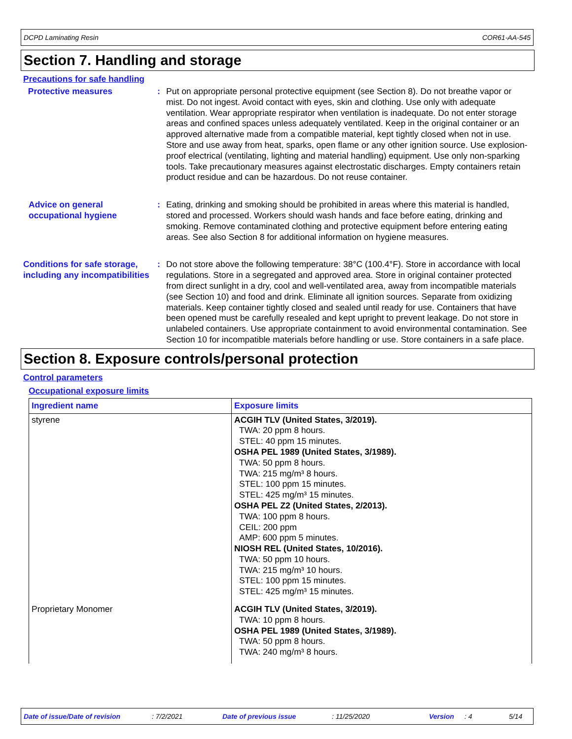DCPD Laminating Resin COR61-AA-545
Section 7. Handling and storage
Precautions for safe handling
Protective measures : Put on appropriate personal protective equipment (see Section 8). Do not breathe vapor or mist. Do not ingest. Avoid contact with eyes, skin and clothing. Use only with adequate ventilation. Wear appropriate respirator when ventilation is inadequate. Do not enter storage areas and confined spaces unless adequately ventilated. Keep in the original container or an approved alternative made from a compatible material, kept tightly closed when not in use. Store and use away from heat, sparks, open flame or any other ignition source. Use explosion-proof electrical (ventilating, lighting and material handling) equipment. Use only non-sparking tools. Take precautionary measures against electrostatic discharges. Empty containers retain product residue and can be hazardous. Do not reuse container.
Advice on general occupational hygiene
: Eating, drinking and smoking should be prohibited in areas where this material is handled, stored and processed. Workers should wash hands and face before eating, drinking and smoking. Remove contaminated clothing and protective equipment before entering eating areas. See also Section 8 for additional information on hygiene measures.
Conditions for safe storage, including any incompatibilities
: Do not store above the following temperature: 38°C (100.4°F). Store in accordance with local regulations. Store in a segregated and approved area. Store in original container protected from direct sunlight in a dry, cool and well-ventilated area, away from incompatible materials (see Section 10) and food and drink. Eliminate all ignition sources. Separate from oxidizing materials. Keep container tightly closed and sealed until ready for use. Containers that have been opened must be carefully resealed and kept upright to prevent leakage. Do not store in unlabeled containers. Use appropriate containment to avoid environmental contamination. See Section 10 for incompatible materials before handling or use. Store containers in a safe place.
Section 8. Exposure controls/personal protection
Control parameters
Occupational exposure limits
| Ingredient name | Exposure limits |
| --- | --- |
| styrene | ACGIH TLV (United States, 3/2019). TWA: 20 ppm 8 hours. STEL: 40 ppm 15 minutes. OSHA PEL 1989 (United States, 3/1989). TWA: 50 ppm 8 hours. TWA: 215 mg/m³ 8 hours. STEL: 100 ppm 15 minutes. STEL: 425 mg/m³ 15 minutes. OSHA PEL Z2 (United States, 2/2013). TWA: 100 ppm 8 hours. CEIL: 200 ppm AMP: 600 ppm 5 minutes. NIOSH REL (United States, 10/2016). TWA: 50 ppm 10 hours. TWA: 215 mg/m³ 10 hours. STEL: 100 ppm 15 minutes. STEL: 425 mg/m³ 15 minutes. |
| Proprietary Monomer | ACGIH TLV (United States, 3/2019). TWA: 10 ppm 8 hours. OSHA PEL 1989 (United States, 3/1989). TWA: 50 ppm 8 hours. TWA: 240 mg/m³ 8 hours. |
Date of issue/Date of revision: 7/2/2021 Date of previous issue: 11/25/2020 Version: 4 5/14